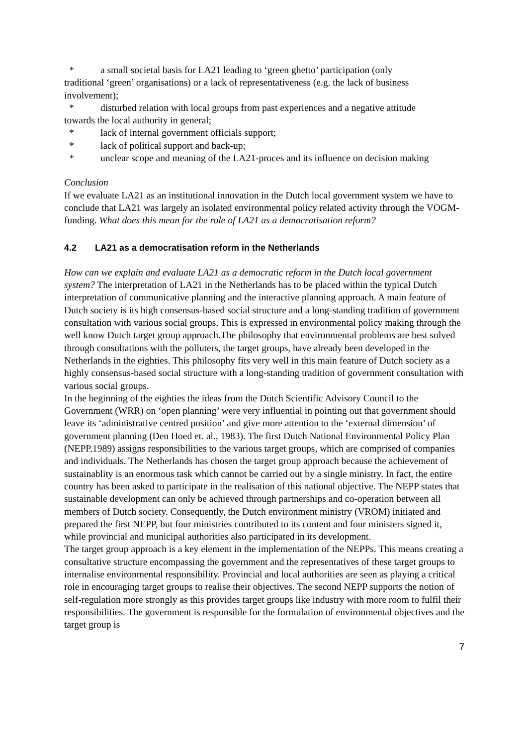* a small societal basis for LA21 leading to ‘green ghetto’ participation (only
traditional ‘green’ organisations) or a lack of representativeness (e.g. the lack of business involvement);
* disturbed relation with local groups from past experiences and a negative attitude
towards the local authority in general;
* lack of internal government officials support;
* lack of political support and back-up;
* unclear scope and meaning of the LA21-proces and its influence on decision making
Conclusion
If we evaluate LA21 as an institutional innovation in the Dutch local government system we have to conclude that LA21 was largely an isolated environmental policy related activity through the VOGM-funding. What does this mean for the role of LA21 as a democratisation reform?
4.2 LA21 as a democratisation reform in the Netherlands
How can we explain and evaluate LA21 as a democratic reform in the Dutch local government system? The interpretation of LA21 in the Netherlands has to be placed within the typical Dutch interpretation of communicative planning and the interactive planning approach. A main feature of Dutch society is its high consensus-based social structure and a long-standing tradition of government consultation with various social groups. This is expressed in environmental policy making through the well know Dutch target group approach.The philosophy that environmental problems are best solved through consultations with the polluters, the target groups, have already been developed in the Netherlands in the eighties. This philosophy fits very well in this main feature of Dutch society as a highly consensus-based social structure with a long-standing tradition of government consultation with various social groups.
In the beginning of the eighties the ideas from the Dutch Scientific Advisory Council to the Government (WRR) on ‘open planning’ were very influential in pointing out that government should leave its ‘administrative centred position’ and give more attention to the ‘external dimension’ of government planning (Den Hoed et. al., 1983). The first Dutch National Environmental Policy Plan (NEPP,1989) assigns responsibilities to the various target groups, which are comprised of companies and individuals. The Netherlands has chosen the target group approach because the achievement of sustainablity is an enormous task which cannot be carried out by a single ministry. In fact, the entire country has been asked to participate in the realisation of this national objective. The NEPP states that sustainable development can only be achieved through partnerships and co-operation between all members of Dutch society. Consequently, the Dutch environment ministry (VROM) initiated and prepared the first NEPP, but four ministries contributed to its content and four ministers signed it, while provincial and municipal authorities also participated in its development.
The target group approach is a key element in the implementation of the NEPPs. This means creating a consultative structure encompassing the government and the representatives of these target groups to internalise environmental responsibility. Provincial and local authorities are seen as playing a critical role in encouraging target groups to realise their objectives. The second NEPP supports the notion of self-regulation more strongly as this provides target groups like industry with more room to fulfil their responsibilities. The government is responsible for the formulation of environmental objectives and the target group is
7